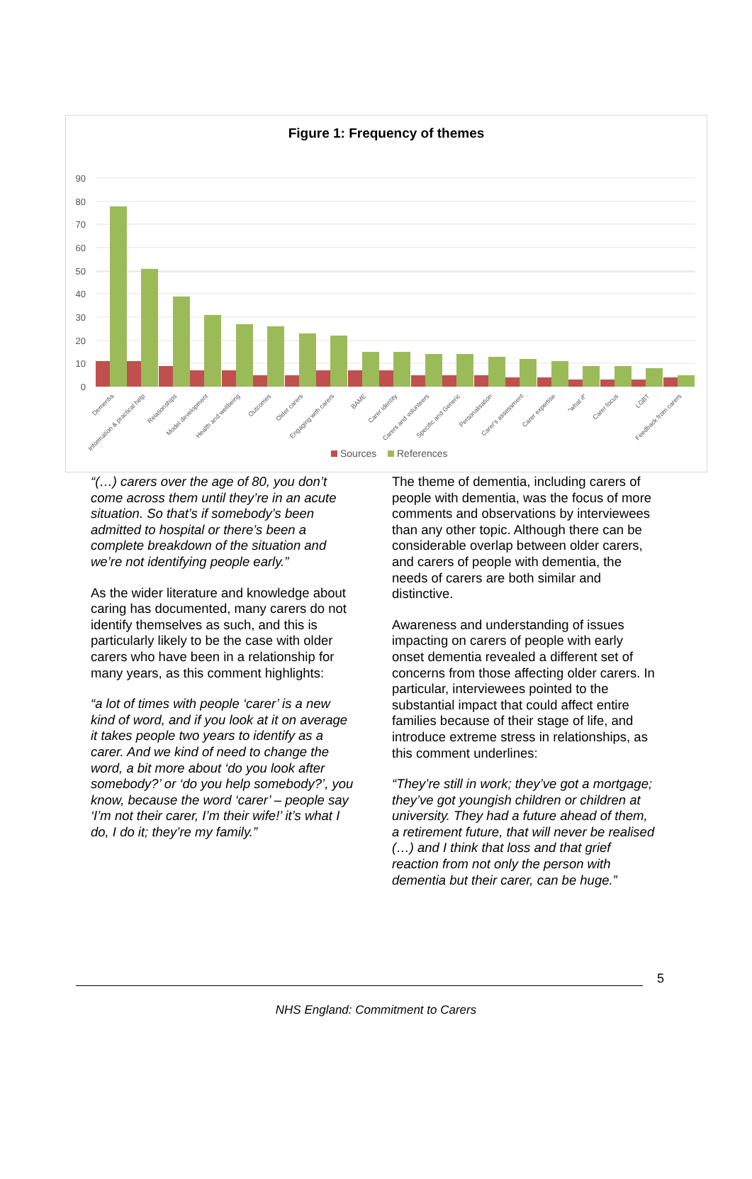Figure 1: Frequency of themes
90
80
70
60
50
40
30
20
10
0
Dementia
Information & practical help
Relationships
Model development
Health and wellbeing
Outcomes
Older carers
Engaging with carers
BAME
Carer identity
Carers and volunteers
Specific and Generic
Personalisation
Carer's assessment
Carer expertise
"what if"
Carer focus
LGBT
Feedback from carers
Sources
References
“(…) carers over the age of 80, you don’t come across them until they’re in an acute situation. So that’s if somebody’s been admitted to hospital or there’s been a complete breakdown of the situation and we’re not identifying people early.”
As the wider literature and knowledge about caring has documented, many carers do not identify themselves as such, and this is particularly likely to be the case with older carers who have been in a relationship for many years, as this comment highlights:
“a lot of times with people ‘carer’ is a new kind of word, and if you look at it on average it takes people two years to identify as a carer. And we kind of need to change the word, a bit more about ‘do you look after somebody?’ or ‘do you help somebody?’, you know, because the word ‘carer’ – people say ‘I’m not their carer, I’m their wife!’ it’s what I do, I do it; they’re my family.”
The theme of dementia, including carers of people with dementia, was the focus of more comments and observations by interviewees than any other topic. Although there can be considerable overlap between older carers, and carers of people with dementia, the needs of carers are both similar and distinctive.
Awareness and understanding of issues impacting on carers of people with early onset dementia revealed a different set of concerns from those affecting older carers. In particular, interviewees pointed to the substantial impact that could affect entire families because of their stage of life, and introduce extreme stress in relationships, as this comment underlines:
“They’re still in work; they’ve got a mortgage; they’ve got youngish children or children at university. They had a future ahead of them, a retirement future, that will never be realised (…) and I think that loss and that grief reaction from not only the person with dementia but their carer, can be huge.”
5
NHS England: Commitment to Carers